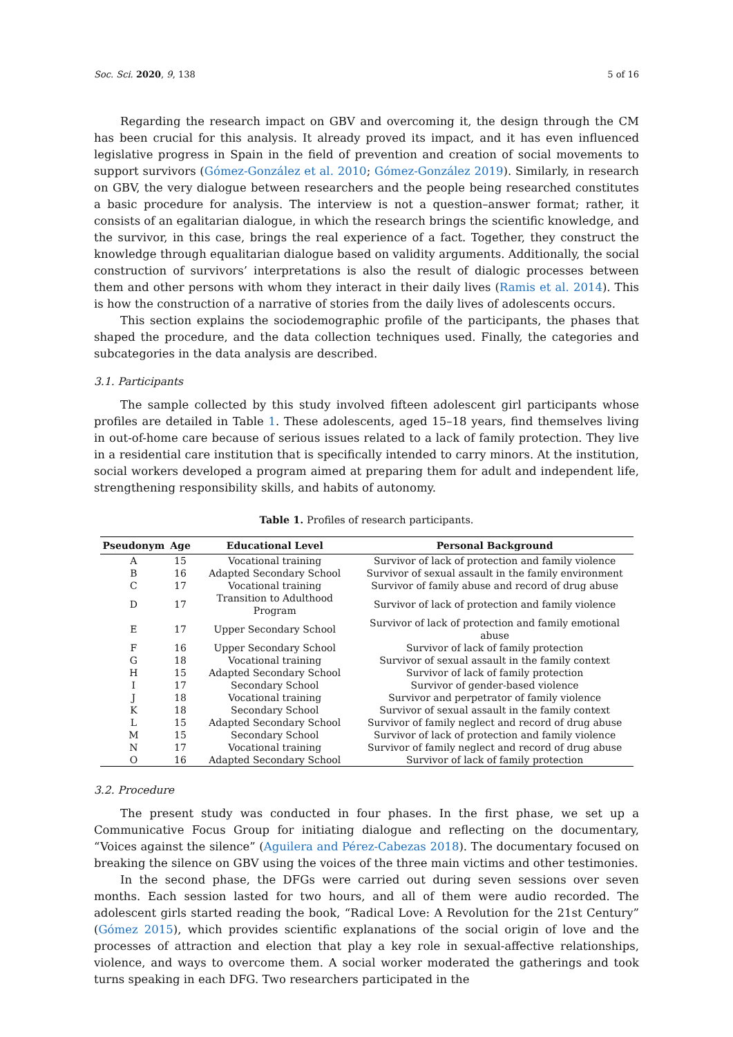Soc. Sci. 2020, 9, 138 5 of 16
Regarding the research impact on GBV and overcoming it, the design through the CM has been crucial for this analysis. It already proved its impact, and it has even influenced legislative progress in Spain in the field of prevention and creation of social movements to support survivors (Gómez-González et al. 2010; Gómez-González 2019). Similarly, in research on GBV, the very dialogue between researchers and the people being researched constitutes a basic procedure for analysis. The interview is not a question–answer format; rather, it consists of an egalitarian dialogue, in which the research brings the scientific knowledge, and the survivor, in this case, brings the real experience of a fact. Together, they construct the knowledge through equalitarian dialogue based on validity arguments. Additionally, the social construction of survivors’ interpretations is also the result of dialogic processes between them and other persons with whom they interact in their daily lives (Ramis et al. 2014). This is how the construction of a narrative of stories from the daily lives of adolescents occurs.
This section explains the sociodemographic profile of the participants, the phases that shaped the procedure, and the data collection techniques used. Finally, the categories and subcategories in the data analysis are described.
3.1. Participants
The sample collected by this study involved fifteen adolescent girl participants whose profiles are detailed in Table 1. These adolescents, aged 15–18 years, find themselves living in out-of-home care because of serious issues related to a lack of family protection. They live in a residential care institution that is specifically intended to carry minors. At the institution, social workers developed a program aimed at preparing them for adult and independent life, strengthening responsibility skills, and habits of autonomy.
Table 1. Profiles of research participants.
| Pseudonym | Age | Educational Level | Personal Background |
| --- | --- | --- | --- |
| A | 15 | Vocational training | Survivor of lack of protection and family violence |
| B | 16 | Adapted Secondary School | Survivor of sexual assault in the family environment |
| C | 17 | Vocational training | Survivor of family abuse and record of drug abuse |
| D | 17 | Transition to Adulthood Program | Survivor of lack of protection and family violence |
| E | 17 | Upper Secondary School | Survivor of lack of protection and family emotional abuse |
| F | 16 | Upper Secondary School | Survivor of lack of family protection |
| G | 18 | Vocational training | Survivor of sexual assault in the family context |
| H | 15 | Adapted Secondary School | Survivor of lack of family protection |
| I | 17 | Secondary School | Survivor of gender-based violence |
| J | 18 | Vocational training | Survivor and perpetrator of family violence |
| K | 18 | Secondary School | Survivor of sexual assault in the family context |
| L | 15 | Adapted Secondary School | Survivor of family neglect and record of drug abuse |
| M | 15 | Secondary School | Survivor of lack of protection and family violence |
| N | 17 | Vocational training | Survivor of family neglect and record of drug abuse |
| O | 16 | Adapted Secondary School | Survivor of lack of family protection |
3.2. Procedure
The present study was conducted in four phases. In the first phase, we set up a Communicative Focus Group for initiating dialogue and reflecting on the documentary, “Voices against the silence” (Aguilera and Pérez-Cabezas 2018). The documentary focused on breaking the silence on GBV using the voices of the three main victims and other testimonies.
In the second phase, the DFGs were carried out during seven sessions over seven months. Each session lasted for two hours, and all of them were audio recorded. The adolescent girls started reading the book, “Radical Love: A Revolution for the 21st Century” (Gómez 2015), which provides scientific explanations of the social origin of love and the processes of attraction and election that play a key role in sexual-affective relationships, violence, and ways to overcome them. A social worker moderated the gatherings and took turns speaking in each DFG. Two researchers participated in the